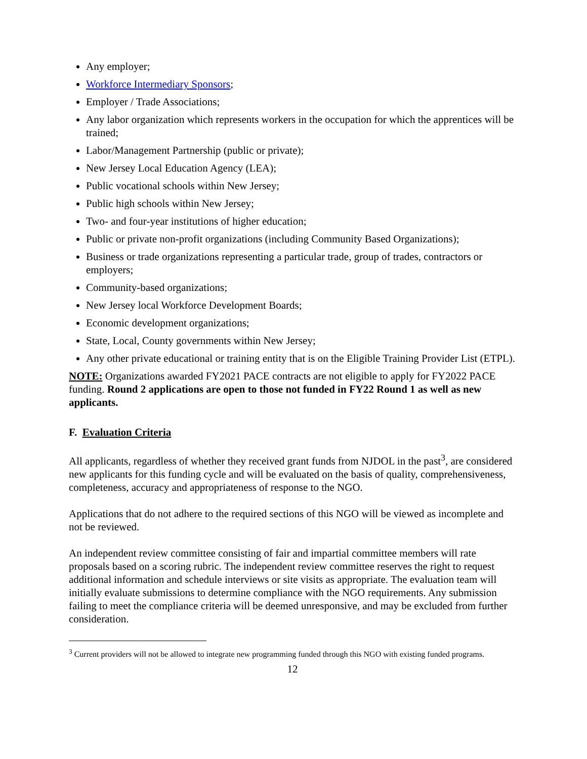Any employer;
Workforce Intermediary Sponsors;
Employer / Trade Associations;
Any labor organization which represents workers in the occupation for which the apprentices will be trained;
Labor/Management Partnership (public or private);
New Jersey Local Education Agency (LEA);
Public vocational schools within New Jersey;
Public high schools within New Jersey;
Two- and four-year institutions of higher education;
Public or private non-profit organizations (including Community Based Organizations);
Business or trade organizations representing a particular trade, group of trades, contractors or employers;
Community-based organizations;
New Jersey local Workforce Development Boards;
Economic development organizations;
State, Local, County governments within New Jersey;
Any other private educational or training entity that is on the Eligible Training Provider List (ETPL).
NOTE: Organizations awarded FY2021 PACE contracts are not eligible to apply for FY2022 PACE funding. Round 2 applications are open to those not funded in FY22 Round 1 as well as new applicants.
F. Evaluation Criteria
All applicants, regardless of whether they received grant funds from NJDOL in the past<sup>3</sup>, are considered new applicants for this funding cycle and will be evaluated on the basis of quality, comprehensiveness, completeness, accuracy and appropriateness of response to the NGO.
Applications that do not adhere to the required sections of this NGO will be viewed as incomplete and not be reviewed.
An independent review committee consisting of fair and impartial committee members will rate proposals based on a scoring rubric. The independent review committee reserves the right to request additional information and schedule interviews or site visits as appropriate. The evaluation team will initially evaluate submissions to determine compliance with the NGO requirements. Any submission failing to meet the compliance criteria will be deemed unresponsive, and may be excluded from further consideration.
<sup>3</sup> Current providers will not be allowed to integrate new programming funded through this NGO with existing funded programs.
12